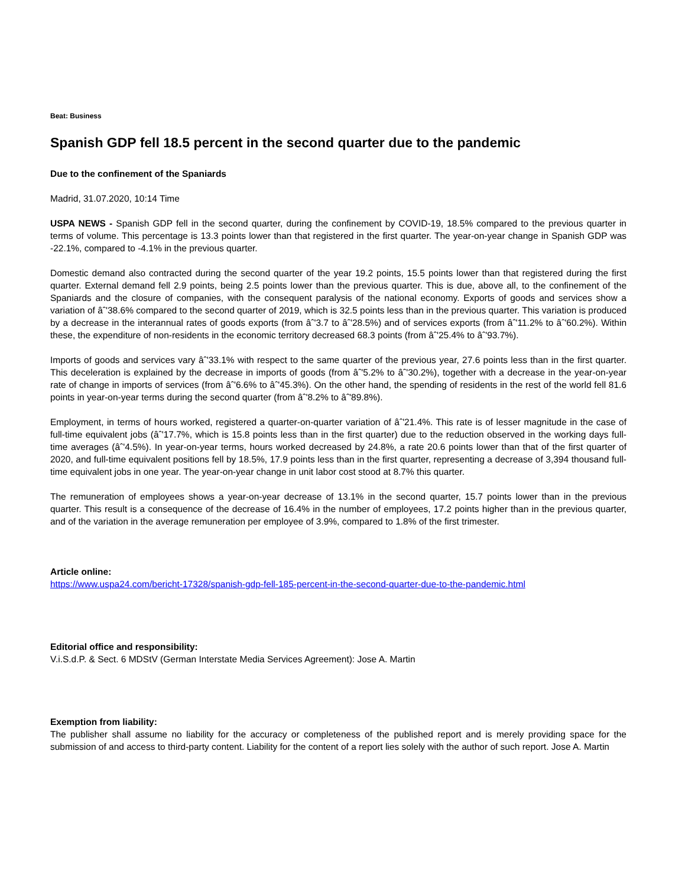Beat: Business
Spanish GDP fell 18.5 percent in the second quarter due to the pandemic
Due to the confinement of the Spaniards
Madrid, 31.07.2020, 10:14 Time
USPA NEWS - Spanish GDP fell in the second quarter, during the confinement by COVID-19, 18.5% compared to the previous quarter in terms of volume. This percentage is 13.3 points lower than that registered in the first quarter. The year-on-year change in Spanish GDP was -22.1%, compared to -4.1% in the previous quarter.
Domestic demand also contracted during the second quarter of the year 19.2 points, 15.5 points lower than that registered during the first quarter. External demand fell 2.9 points, being 2.5 points lower than the previous quarter. This is due, above all, to the confinement of the Spaniards and the closure of companies, with the consequent paralysis of the national economy. Exports of goods and services show a variation of âˆ'38.6% compared to the second quarter of 2019, which is 32.5 points less than in the previous quarter. This variation is produced by a decrease in the interannual rates of goods exports (from âˆ'3.7 to âˆ'28.5%) and of services exports (from âˆ'11.2% to âˆ'60.2%). Within these, the expenditure of non-residents in the economic territory decreased 68.3 points (from âˆ'25.4% to âˆ'93.7%).
Imports of goods and services vary âˆ'33.1% with respect to the same quarter of the previous year, 27.6 points less than in the first quarter. This deceleration is explained by the decrease in imports of goods (from âˆ'5.2% to âˆ'30.2%), together with a decrease in the year-on-year rate of change in imports of services (from âˆ'6.6% to âˆ'45.3%). On the other hand, the spending of residents in the rest of the world fell 81.6 points in year-on-year terms during the second quarter (from âˆ'8.2% to âˆ'89.8%).
Employment, in terms of hours worked, registered a quarter-on-quarter variation of âˆ'21.4%. This rate is of lesser magnitude in the case of full-time equivalent jobs (âˆ'17.7%, which is 15.8 points less than in the first quarter) due to the reduction observed in the working days full-time averages (âˆ'4.5%). In year-on-year terms, hours worked decreased by 24.8%, a rate 20.6 points lower than that of the first quarter of 2020, and full-time equivalent positions fell by 18.5%, 17.9 points less than in the first quarter, representing a decrease of 3,394 thousand full-time equivalent jobs in one year. The year-on-year change in unit labor cost stood at 8.7% this quarter.
The remuneration of employees shows a year-on-year decrease of 13.1% in the second quarter, 15.7 points lower than in the previous quarter. This result is a consequence of the decrease of 16.4% in the number of employees, 17.2 points higher than in the previous quarter, and of the variation in the average remuneration per employee of 3.9%, compared to 1.8% of the first trimester.
Article online:
https://www.uspa24.com/bericht-17328/spanish-gdp-fell-185-percent-in-the-second-quarter-due-to-the-pandemic.html
Editorial office and responsibility:
V.i.S.d.P. & Sect. 6 MDStV (German Interstate Media Services Agreement): Jose A. Martin
Exemption from liability:
The publisher shall assume no liability for the accuracy or completeness of the published report and is merely providing space for the submission of and access to third-party content. Liability for the content of a report lies solely with the author of such report. Jose A. Martin